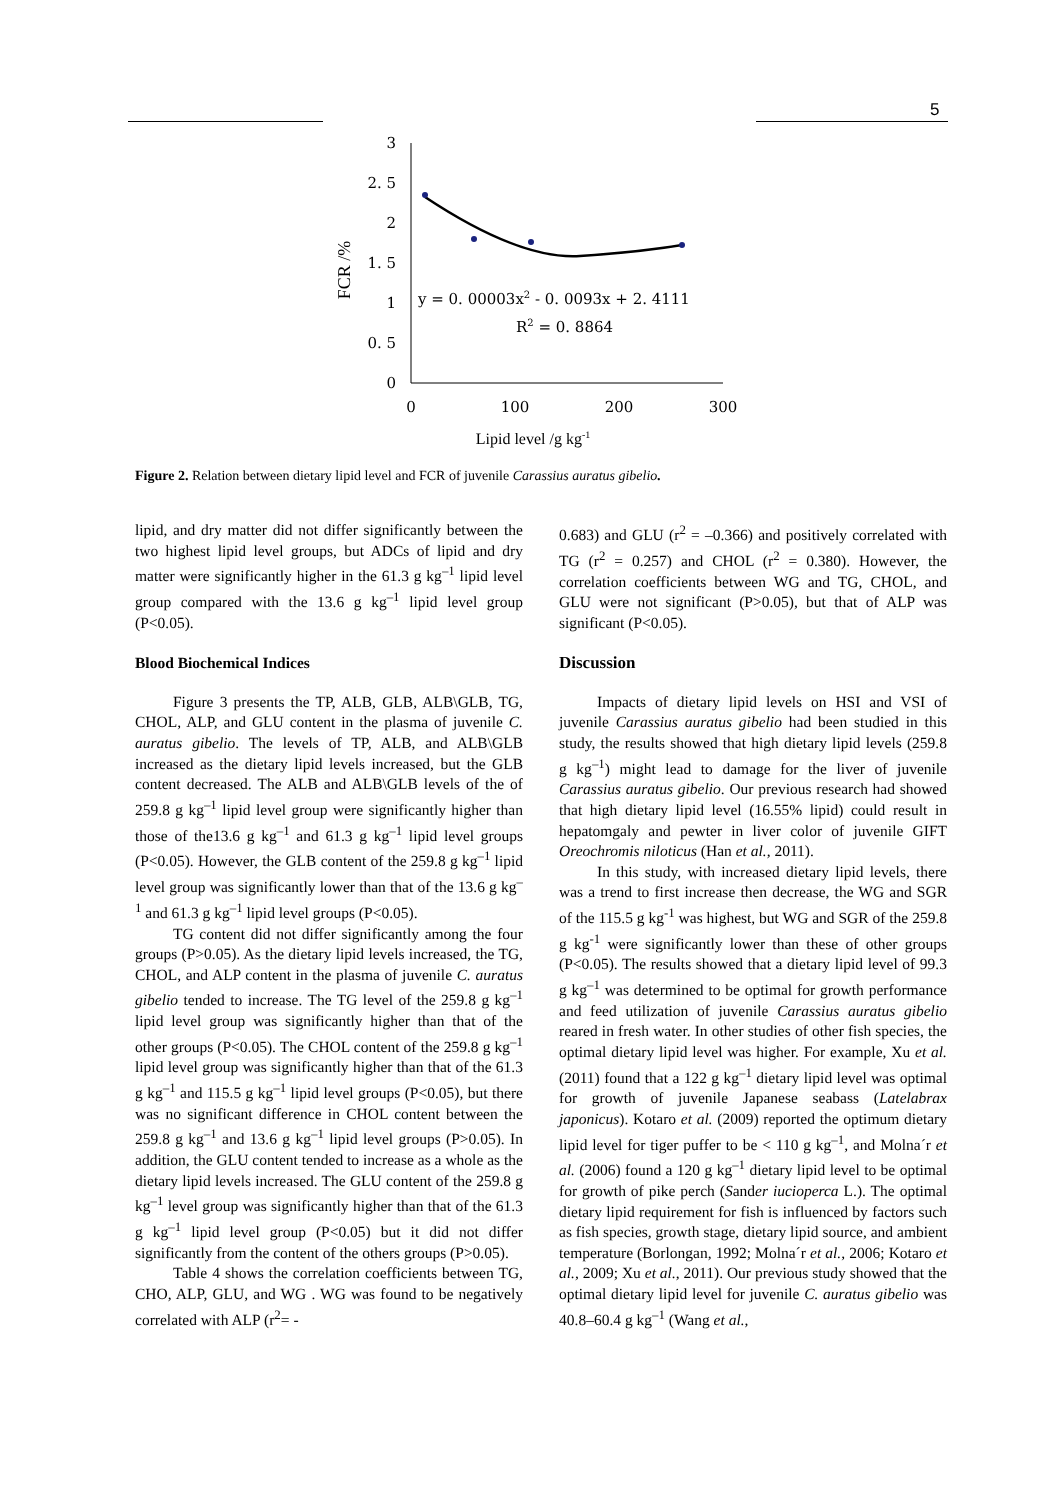5
3
2. 5
2
1. 5
1
0. 5
0
0
100
200
300
FCR /%
Lipid level /g kg-1
y = 0. 00003x2 - 0. 0093x + 2. 4111
R2 = 0. 8864
Figure 2. Relation between dietary lipid level and FCR of juvenile Carassius auratus gibelio.
lipid, and dry matter did not differ significantly between the two highest lipid level groups, but ADCs of lipid and dry matter were significantly higher in the 61.3 g kg<sup>–1</sup> lipid level group compared with the 13.6 g kg<sup>–1</sup> lipid level group (P<0.05).
Blood Biochemical Indices
Figure 3 presents the TP, ALB, GLB, ALB\GLB, TG, CHOL, ALP, and GLU content in the plasma of juvenile C. auratus gibelio. The levels of TP, ALB, and ALB\GLB increased as the dietary lipid levels increased, but the GLB content decreased. The ALB and ALB\GLB levels of the of 259.8 g kg<sup>–1</sup> lipid level group were significantly higher than those of the13.6 g kg<sup>–1</sup> and 61.3 g kg<sup>–1</sup> lipid level groups (P<0.05). However, the GLB content of the 259.8 g kg<sup>–1</sup> lipid level group was significantly lower than that of the 13.6 g kg<sup>–1</sup> and 61.3 g kg<sup>–1</sup> lipid level groups (P<0.05).
TG content did not differ significantly among the four groups (P>0.05). As the dietary lipid levels increased, the TG, CHOL, and ALP content in the plasma of juvenile C. auratus gibelio tended to increase. The TG level of the 259.8 g kg<sup>–1</sup> lipid level group was significantly higher than that of the other groups (P<0.05). The CHOL content of the 259.8 g kg<sup>–1</sup> lipid level group was significantly higher than that of the 61.3 g kg<sup>–1</sup> and 115.5 g kg<sup>–1</sup> lipid level groups (P<0.05), but there was no significant difference in CHOL content between the 259.8 g kg<sup>–1</sup> and 13.6 g kg<sup>–1</sup> lipid level groups (P>0.05). In addition, the GLU content tended to increase as a whole as the dietary lipid levels increased. The GLU content of the 259.8 g kg<sup>–1</sup> level group was significantly higher than that of the 61.3 g kg<sup>–1</sup> lipid level group (P<0.05) but it did not differ significantly from the content of the others groups (P>0.05).
Table 4 shows the correlation coefficients between TG, CHO, ALP, GLU, and WG . WG was found to be negatively correlated with ALP (r<sup>2</sup>= -
0.683) and GLU (r<sup>2</sup> = –0.366) and positively correlated with TG (r<sup>2</sup> = 0.257) and CHOL (r<sup>2</sup> = 0.380). However, the correlation coefficients between WG and TG, CHOL, and GLU were not significant (P>0.05), but that of ALP was significant (P<0.05).
Discussion
Impacts of dietary lipid levels on HSI and VSI of juvenile Carassius auratus gibelio had been studied in this study, the results showed that high dietary lipid levels (259.8 g kg<sup>–1</sup>) might lead to damage for the liver of juvenile Carassius auratus gibelio. Our previous research had showed that high dietary lipid level (16.55% lipid) could result in hepatomgaly and pewter in liver color of juvenile GIFT Oreochromis niloticus (Han et al., 2011).
In this study, with increased dietary lipid levels, there was a trend to first increase then decrease, the WG and SGR of the 115.5 g kg<sup>-1</sup> was highest, but WG and SGR of the 259.8 g kg<sup>-1</sup> were significantly lower than these of other groups (P<0.05). The results showed that a dietary lipid level of 99.3 g kg<sup>–1</sup> was determined to be optimal for growth performance and feed utilization of juvenile Carassius auratus gibelio reared in fresh water. In other studies of other fish species, the optimal dietary lipid level was higher. For example, Xu et al. (2011) found that a 122 g kg<sup>–1</sup> dietary lipid level was optimal for growth of juvenile Japanese seabass (Latelabrax japonicus). Kotaro et al. (2009) reported the optimum dietary lipid level for tiger puffer to be < 110 g kg<sup>–1</sup>, and Molna´r et al. (2006) found a 120 g kg<sup>–1</sup> dietary lipid level to be optimal for growth of pike perch (Sander iucioperca L.). The optimal dietary lipid requirement for fish is influenced by factors such as fish species, growth stage, dietary lipid source, and ambient temperature (Borlongan, 1992; Molna´r et al., 2006; Kotaro et al., 2009; Xu et al., 2011). Our previous study showed that the optimal dietary lipid level for juvenile C. auratus gibelio was 40.8–60.4 g kg<sup>–1</sup> (Wang et al.,